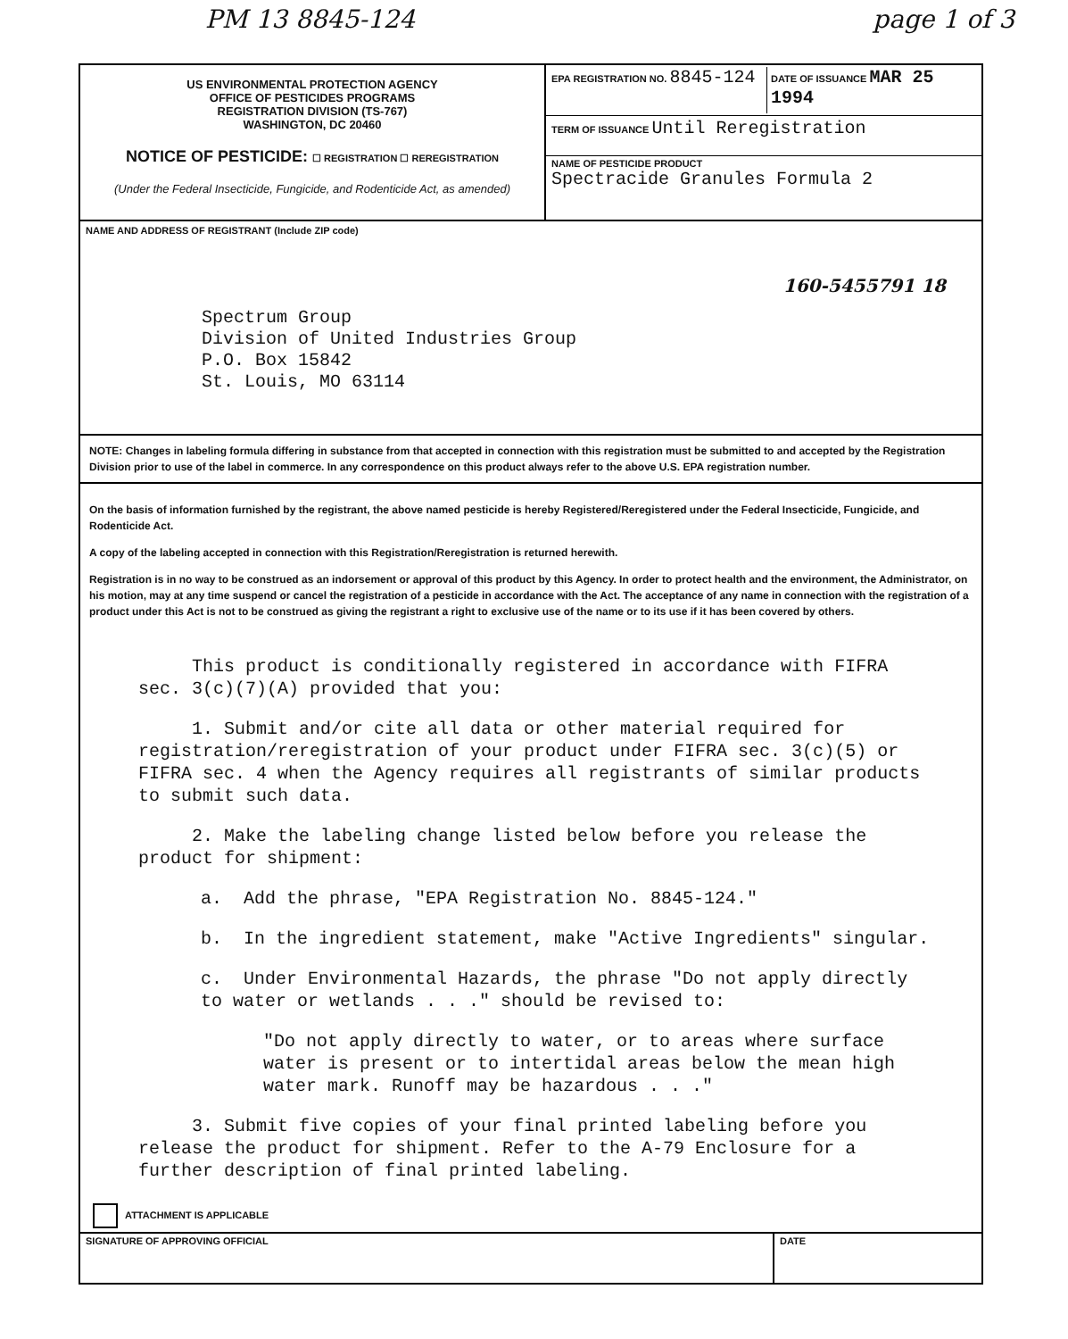PM 13 8845-124 page 1 of 3
US ENVIRONMENTAL PROTECTION AGENCY
OFFICE OF PESTICIDES PROGRAMS
REGISTRATION DIVISION (TS-767)
WASHINGTON, DC 20460
NOTICE OF PESTICIDE: ☐ REGISTRATION ☐ REREGISTRATION
(Under the Federal Insecticide, Fungicide, and Rodenticide Act, as amended)
EPA REGISTRATION NO. 8845-124
DATE OF ISSUANCE MAR 25 1994
TERM OF ISSUANCE Until Reregistration
NAME OF PESTICIDE PRODUCT
Spectracide Granules Formula 2
NAME AND ADDRESS OF REGISTRANT (Include ZIP code)
Spectrum Group
Division of United Industries Group
P.O. Box 15842
St. Louis, MO 63114
160-5455791 18
NOTE: Changes in labeling formula differing in substance from that accepted in connection with this registration must be submitted to and accepted by the Registration Division prior to use of the label in commerce. In any correspondence on this product always refer to the above U.S. EPA registration number.
On the basis of information furnished by the registrant, the above named pesticide is hereby Registered/Reregistered under the Federal Insecticide, Fungicide, and Rodenticide Act.
A copy of the labeling accepted in connection with this Registration/Reregistration is returned herewith.
Registration is in no way to be construed as an indorsement or approval of this product by this Agency. In order to protect health and the environment, the Administrator, on his motion, may at any time suspend or cancel the registration of a pesticide in accordance with the Act. The acceptance of any name in connection with the registration of a product under this Act is not to be construed as giving the registrant a right to exclusive use of the name or to its use if it has been covered by others.
This product is conditionally registered in accordance with FIFRA sec. 3(c)(7)(A) provided that you:
1. Submit and/or cite all data or other material required for registration/reregistration of your product under FIFRA sec. 3(c)(5) or FIFRA sec. 4 when the Agency requires all registrants of similar products to submit such data.
2. Make the labeling change listed below before you release the product for shipment:
a. Add the phrase, "EPA Registration No. 8845-124."
b. In the ingredient statement, make "Active Ingredients" singular.
c. Under Environmental Hazards, the phrase "Do not apply directly to water or wetlands . . ." should be revised to:
"Do not apply directly to water, or to areas where surface water is present or to intertidal areas below the mean high water mark. Runoff may be hazardous . . ."
3. Submit five copies of your final printed labeling before you release the product for shipment. Refer to the A-79 Enclosure for a further description of final printed labeling.
ATTACHMENT IS APPLICABLE
SIGNATURE OF APPROVING OFFICIAL
DATE